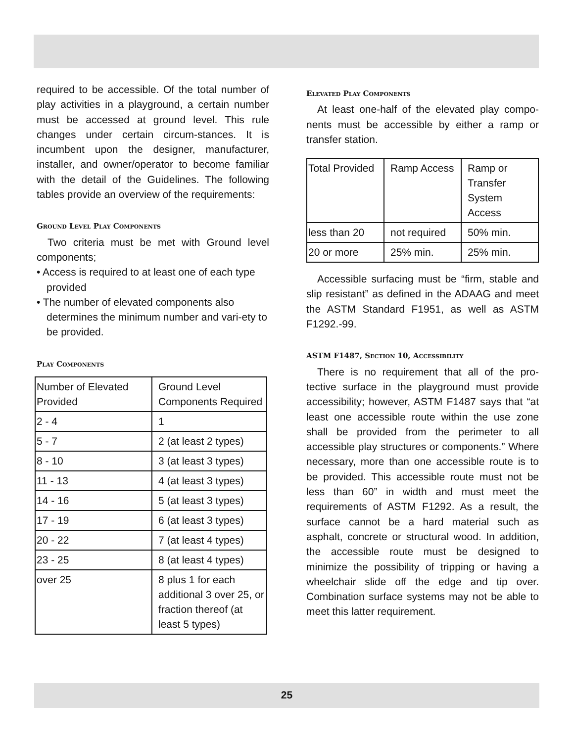required to be accessible. Of the total number of play activities in a playground, a certain number must be accessed at ground level. This rule changes under certain circum-stances. It is incumbent upon the designer, manufacturer, installer, and owner/operator to become familiar with the detail of the Guidelines. The following tables provide an overview of the requirements:
Ground Level Play Components
Two criteria must be met with Ground level components;
• Access is required to at least one of each type provided
• The number of elevated components also determines the minimum number and vari-ety to be provided.
Play Components
| Number of Elevated Provided | Ground Level Components Required |
| 2 - 4 | 1 |
| 5 - 7 | 2 (at least 2 types) |
| 8 - 10 | 3 (at least 3 types) |
| 11 - 13 | 4 (at least 3 types) |
| 14 - 16 | 5 (at least 3 types) |
| 17 - 19 | 6 (at least 3 types) |
| 20 - 22 | 7 (at least 4 types) |
| 23 - 25 | 8 (at least 4 types) |
| over 25 | 8 plus 1 for each additional 3 over 25, or fraction thereof (at least 5 types) |
Elevated Play Components
At least one-half of the elevated play compo-nents must be accessible by either a ramp or transfer station.
| Total Provided | Ramp Access | Ramp or Transfer System Access |
| less than 20 | not required | 50% min. |
| 20 or more | 25% min. | 25% min. |
Accessible surfacing must be “firm, stable and slip resistant” as defined in the ADAAG and meet the ASTM Standard F1951, as well as ASTM F1292.-99.
ASTM F1487, Section 10, Accessibility
There is no requirement that all of the pro-tective surface in the playground must provide accessibility; however, ASTM F1487 says that “at least one accessible route within the use zone shall be provided from the perimeter to all accessible play structures or components.” Where necessary, more than one accessible route is to be provided. This accessible route must not be less than 60” in width and must meet the requirements of ASTM F1292. As a result, the surface cannot be a hard material such as asphalt, concrete or structural wood. In addition, the accessible route must be designed to minimize the possibility of tripping or having a wheelchair slide off the edge and tip over. Combination surface systems may not be able to meet this latter requirement.
25